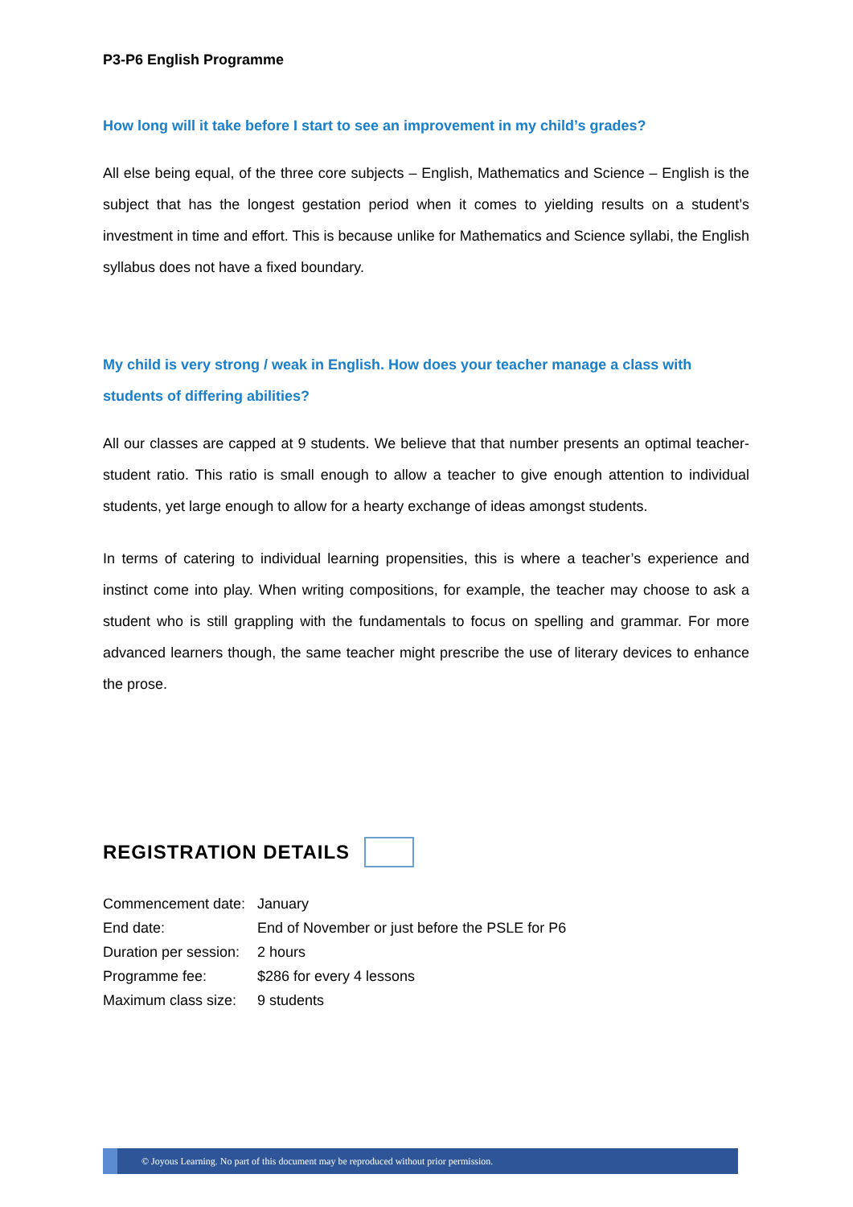P3-P6 English Programme
How long will it take before I start to see an improvement in my child’s grades?
All else being equal, of the three core subjects – English, Mathematics and Science – English is the subject that has the longest gestation period when it comes to yielding results on a student’s investment in time and effort. This is because unlike for Mathematics and Science syllabi, the English syllabus does not have a fixed boundary.
My child is very strong / weak in English. How does your teacher manage a class with students of differing abilities?
All our classes are capped at 9 students. We believe that that number presents an optimal teacher-student ratio. This ratio is small enough to allow a teacher to give enough attention to individual students, yet large enough to allow for a hearty exchange of ideas amongst students.
In terms of catering to individual learning propensities, this is where a teacher’s experience and instinct come into play. When writing compositions, for example, the teacher may choose to ask a student who is still grappling with the fundamentals to focus on spelling and grammar. For more advanced learners though, the same teacher might prescribe the use of literary devices to enhance the prose.
REGISTRATION DETAILS
| Commencement date: | January |
| End date: | End of November or just before the PSLE for P6 |
| Duration per session: | 2 hours |
| Programme fee: | $286 for every 4 lessons |
| Maximum class size: | 9 students |
© Joyous Learning. No part of this document may be reproduced without prior permission.